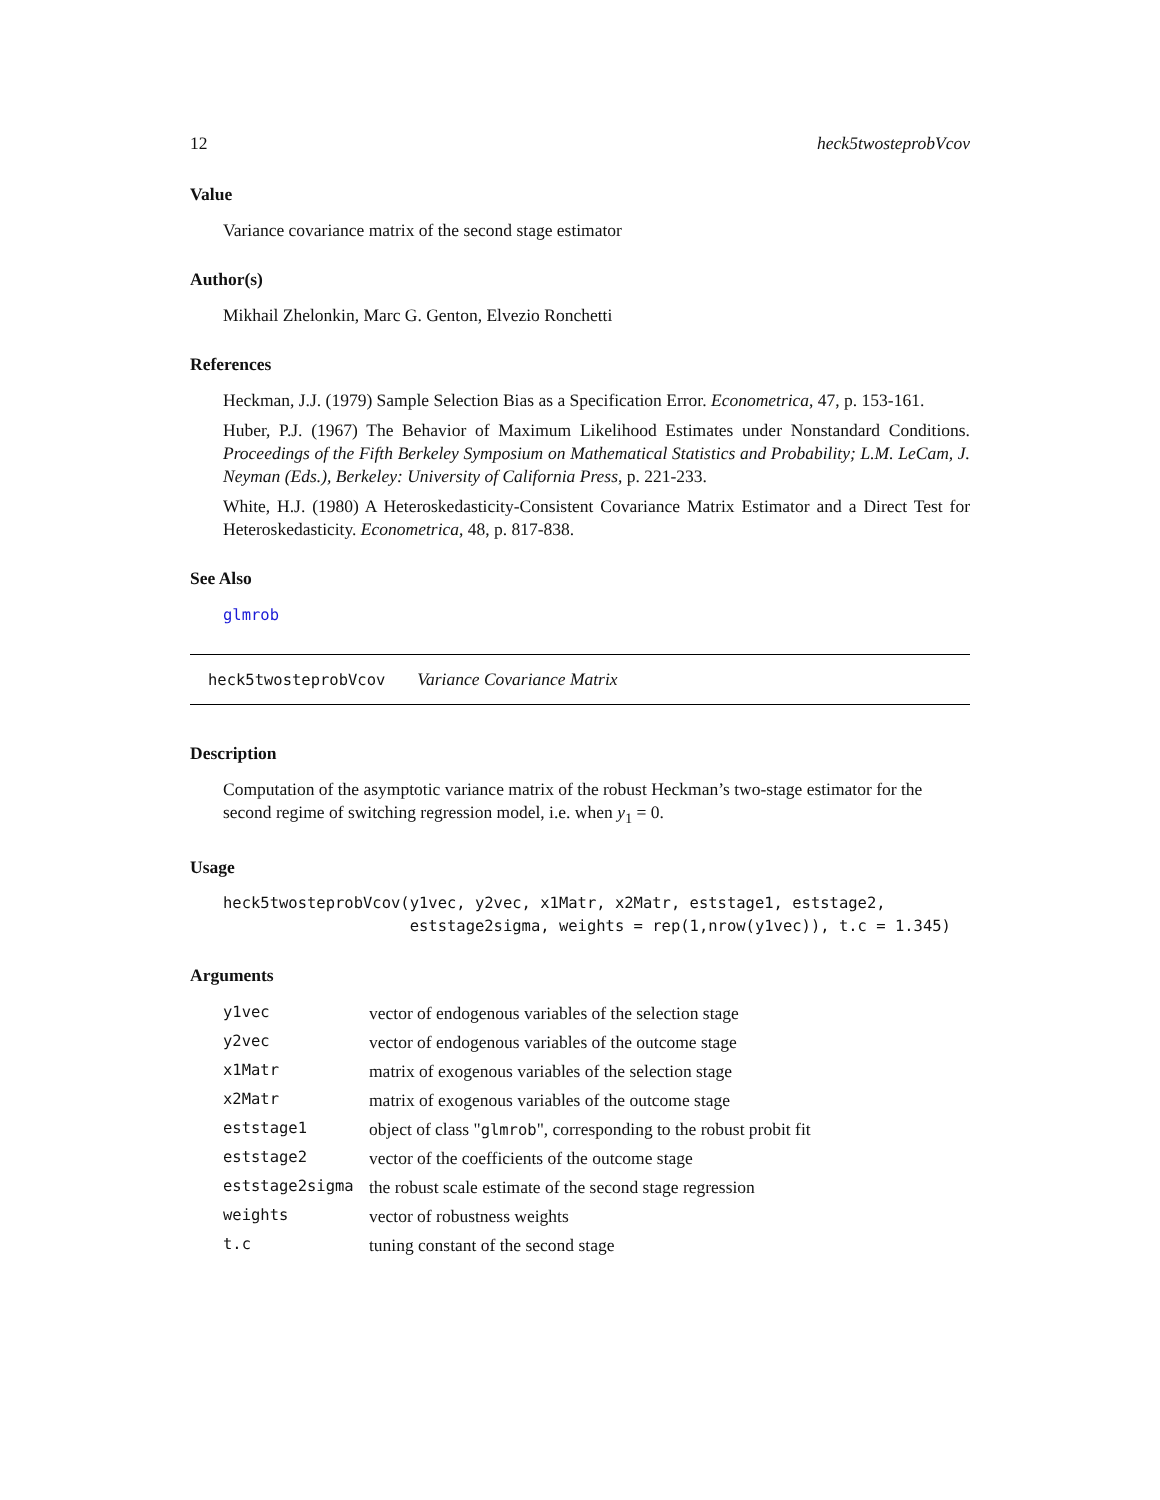12 heck5twosteprobVcov
Value
Variance covariance matrix of the second stage estimator
Author(s)
Mikhail Zhelonkin, Marc G. Genton, Elvezio Ronchetti
References
Heckman, J.J. (1979) Sample Selection Bias as a Specification Error. Econometrica, 47, p. 153-161.
Huber, P.J. (1967) The Behavior of Maximum Likelihood Estimates under Nonstandard Conditions. Proceedings of the Fifth Berkeley Symposium on Mathematical Statistics and Probability; L.M. LeCam, J. Neyman (Eds.), Berkeley: University of California Press, p. 221-233.
White, H.J. (1980) A Heteroskedasticity-Consistent Covariance Matrix Estimator and a Direct Test for Heteroskedasticity. Econometrica, 48, p. 817-838.
See Also
glmrob
heck5twosteprobVcov Variance Covariance Matrix
Description
Computation of the asymptotic variance matrix of the robust Heckman’s two-stage estimator for the second regime of switching regression model, i.e. when y<sub>1</sub> = 0.
Usage
heck5twosteprobVcov(y1vec, y2vec, x1Matr, x2Matr, eststage1, eststage2,
                    eststage2sigma, weights = rep(1,nrow(y1vec)), t.c = 1.345)
Arguments
| y1vec | vector of endogenous variables of the selection stage |
| y2vec | vector of endogenous variables of the outcome stage |
| x1Matr | matrix of exogenous variables of the selection stage |
| x2Matr | matrix of exogenous variables of the outcome stage |
| eststage1 | object of class " glmrob ", corresponding to the robust probit fit |
| eststage2 | vector of the coefficients of the outcome stage |
| eststage2sigma | the robust scale estimate of the second stage regression |
| weights | vector of robustness weights |
| t.c | tuning constant of the second stage |